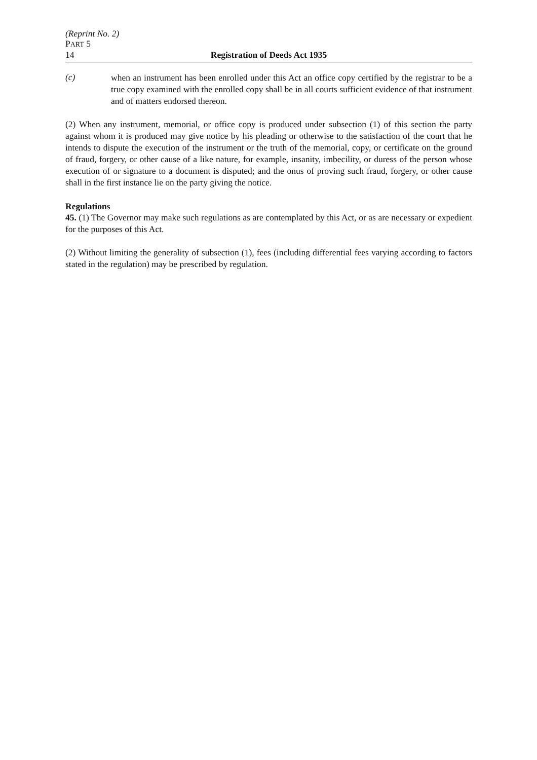(Reprint No. 2)
PART 5
14 Registration of Deeds Act 1935
(c)
when an instrument has been enrolled under this Act an office copy certified by the registrar to be a true copy examined with the enrolled copy shall be in all courts sufficient evidence of that instrument and of matters endorsed thereon.
(2) When any instrument, memorial, or office copy is produced under subsection (1) of this section the party against whom it is produced may give notice by his pleading or otherwise to the satisfaction of the court that he intends to dispute the execution of the instrument or the truth of the memorial, copy, or certificate on the ground of fraud, forgery, or other cause of a like nature, for example, insanity, imbecility, or duress of the person whose execution of or signature to a document is disputed; and the onus of proving such fraud, forgery, or other cause shall in the first instance lie on the party giving the notice.
Regulations
45. (1) The Governor may make such regulations as are contemplated by this Act, or as are necessary or expedient for the purposes of this Act.
(2) Without limiting the generality of subsection (1), fees (including differential fees varying according to factors stated in the regulation) may be prescribed by regulation.